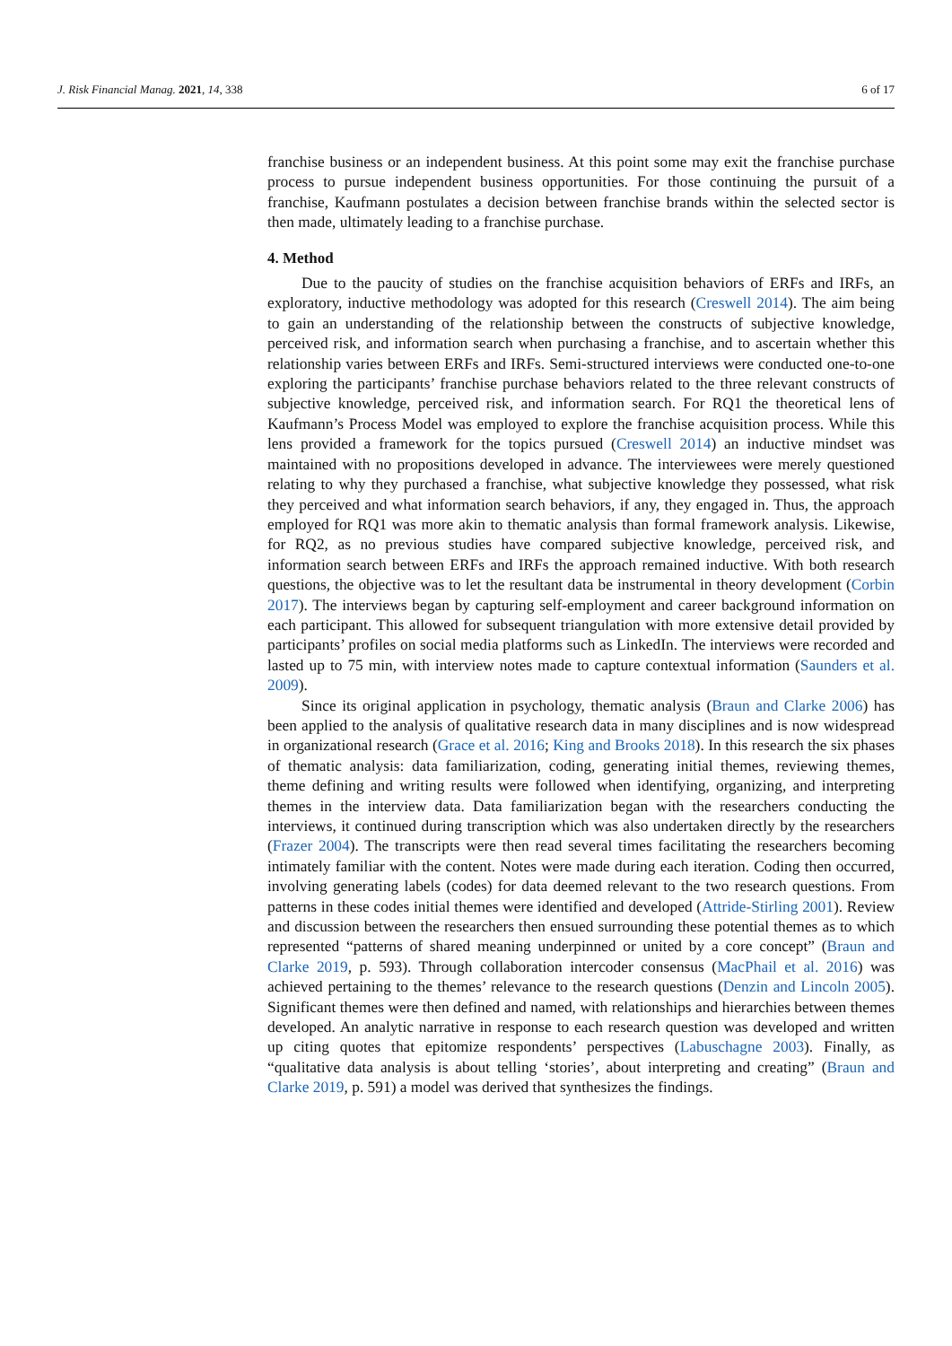J. Risk Financial Manag. 2021, 14, 338 6 of 17
franchise business or an independent business. At this point some may exit the franchise purchase process to pursue independent business opportunities. For those continuing the pursuit of a franchise, Kaufmann postulates a decision between franchise brands within the selected sector is then made, ultimately leading to a franchise purchase.
4. Method
Due to the paucity of studies on the franchise acquisition behaviors of ERFs and IRFs, an exploratory, inductive methodology was adopted for this research (Creswell 2014). The aim being to gain an understanding of the relationship between the constructs of subjective knowledge, perceived risk, and information search when purchasing a franchise, and to ascertain whether this relationship varies between ERFs and IRFs. Semi-structured interviews were conducted one-to-one exploring the participants’ franchise purchase behaviors related to the three relevant constructs of subjective knowledge, perceived risk, and information search. For RQ1 the theoretical lens of Kaufmann’s Process Model was employed to explore the franchise acquisition process. While this lens provided a framework for the topics pursued (Creswell 2014) an inductive mindset was maintained with no propositions developed in advance. The interviewees were merely questioned relating to why they purchased a franchise, what subjective knowledge they possessed, what risk they perceived and what information search behaviors, if any, they engaged in. Thus, the approach employed for RQ1 was more akin to thematic analysis than formal framework analysis. Likewise, for RQ2, as no previous studies have compared subjective knowledge, perceived risk, and information search between ERFs and IRFs the approach remained inductive. With both research questions, the objective was to let the resultant data be instrumental in theory development (Corbin 2017). The interviews began by capturing self-employment and career background information on each participant. This allowed for subsequent triangulation with more extensive detail provided by participants’ profiles on social media platforms such as LinkedIn. The interviews were recorded and lasted up to 75 min, with interview notes made to capture contextual information (Saunders et al. 2009).
Since its original application in psychology, thematic analysis (Braun and Clarke 2006) has been applied to the analysis of qualitative research data in many disciplines and is now widespread in organizational research (Grace et al. 2016; King and Brooks 2018). In this research the six phases of thematic analysis: data familiarization, coding, generating initial themes, reviewing themes, theme defining and writing results were followed when identifying, organizing, and interpreting themes in the interview data. Data familiarization began with the researchers conducting the interviews, it continued during transcription which was also undertaken directly by the researchers (Frazer 2004). The transcripts were then read several times facilitating the researchers becoming intimately familiar with the content. Notes were made during each iteration. Coding then occurred, involving generating labels (codes) for data deemed relevant to the two research questions. From patterns in these codes initial themes were identified and developed (Attride-Stirling 2001). Review and discussion between the researchers then ensued surrounding these potential themes as to which represented “patterns of shared meaning underpinned or united by a core concept” (Braun and Clarke 2019, p. 593). Through collaboration intercoder consensus (MacPhail et al. 2016) was achieved pertaining to the themes’ relevance to the research questions (Denzin and Lincoln 2005). Significant themes were then defined and named, with relationships and hierarchies between themes developed. An analytic narrative in response to each research question was developed and written up citing quotes that epitomize respondents’ perspectives (Labuschagne 2003). Finally, as “qualitative data analysis is about telling ‘stories’, about interpreting and creating” (Braun and Clarke 2019, p. 591) a model was derived that synthesizes the findings.